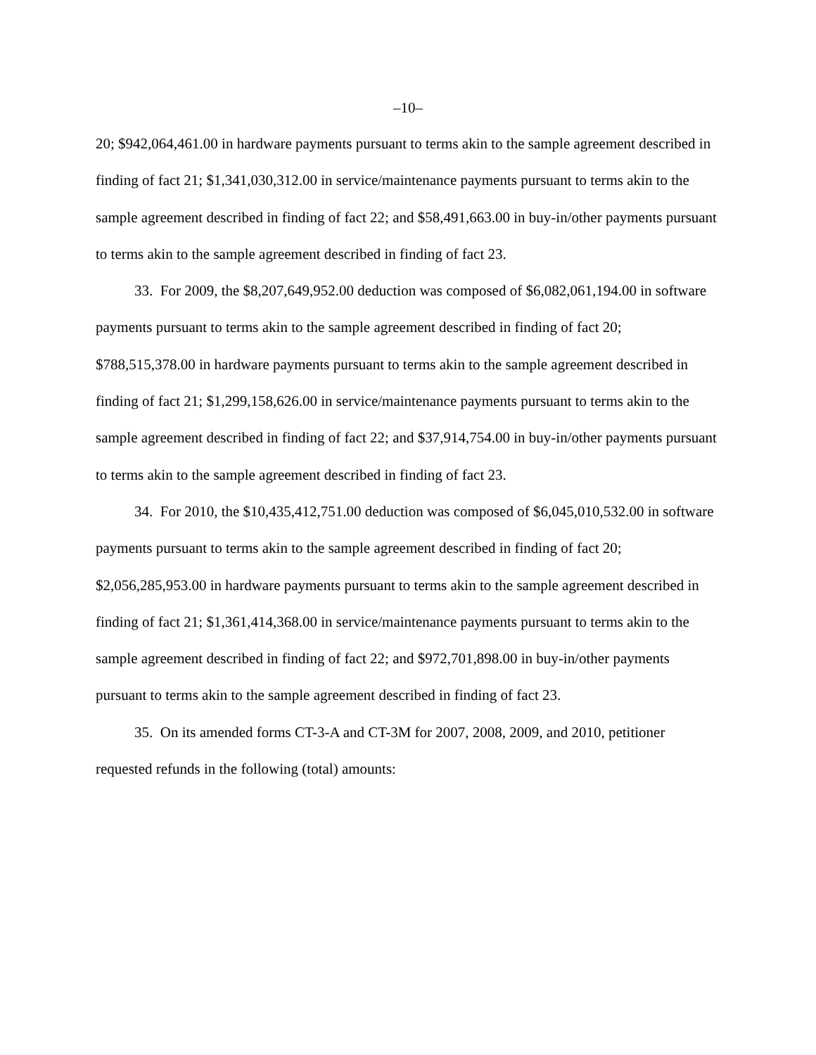–10–
20; $942,064,461.00 in hardware payments pursuant to terms akin to the sample agreement described in finding of fact 21; $1,341,030,312.00 in service/maintenance payments pursuant to terms akin to the sample agreement described in finding of fact 22; and $58,491,663.00 in buy-in/other payments pursuant to terms akin to the sample agreement described in finding of fact 23.
33. For 2009, the $8,207,649,952.00 deduction was composed of $6,082,061,194.00 in software payments pursuant to terms akin to the sample agreement described in finding of fact 20; $788,515,378.00 in hardware payments pursuant to terms akin to the sample agreement described in finding of fact 21; $1,299,158,626.00 in service/maintenance payments pursuant to terms akin to the sample agreement described in finding of fact 22; and $37,914,754.00 in buy-in/other payments pursuant to terms akin to the sample agreement described in finding of fact 23.
34. For 2010, the $10,435,412,751.00 deduction was composed of $6,045,010,532.00 in software payments pursuant to terms akin to the sample agreement described in finding of fact 20; $2,056,285,953.00 in hardware payments pursuant to terms akin to the sample agreement described in finding of fact 21; $1,361,414,368.00 in service/maintenance payments pursuant to terms akin to the sample agreement described in finding of fact 22; and $972,701,898.00 in buy-in/other payments pursuant to terms akin to the sample agreement described in finding of fact 23.
35. On its amended forms CT-3-A and CT-3M for 2007, 2008, 2009, and 2010, petitioner requested refunds in the following (total) amounts: